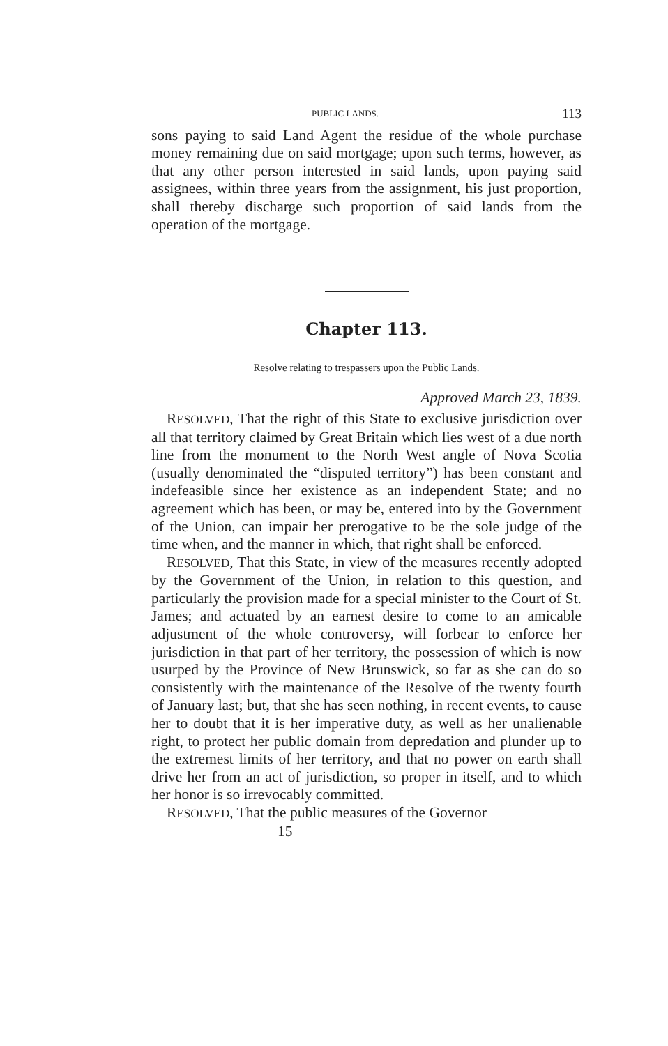PUBLIC LANDS. 113
sons paying to said Land Agent the residue of the whole purchase money remaining due on said mortgage; upon such terms, however, as that any other person interested in said lands, upon paying said assignees, within three years from the assignment, his just proportion, shall thereby discharge such proportion of said lands from the operation of the mortgage.
Chapter 113.
Resolve relating to trespassers upon the Public Lands.
Approved March 23, 1839.
RESOLVED, That the right of this State to exclusive jurisdiction over all that territory claimed by Great Britain which lies west of a due north line from the monument to the North West angle of Nova Scotia (usually denominated the “disputed territory”) has been constant and indefeasible since her existence as an independent State; and no agreement which has been, or may be, entered into by the Government of the Union, can impair her prerogative to be the sole judge of the time when, and the manner in which, that right shall be enforced.
RESOLVED, That this State, in view of the measures recently adopted by the Government of the Union, in relation to this question, and particularly the provision made for a special minister to the Court of St. James; and actuated by an earnest desire to come to an amicable adjustment of the whole controversy, will forbear to enforce her jurisdiction in that part of her territory, the possession of which is now usurped by the Province of New Brunswick, so far as she can do so consistently with the maintenance of the Resolve of the twenty fourth of January last; but, that she has seen nothing, in recent events, to cause her to doubt that it is her imperative duty, as well as her unalienable right, to protect her public domain from depredation and plunder up to the extremest limits of her territory, and that no power on earth shall drive her from an act of jurisdiction, so proper in itself, and to which her honor is so irrevocably committed.
RESOLVED, That the public measures of the Governor
15